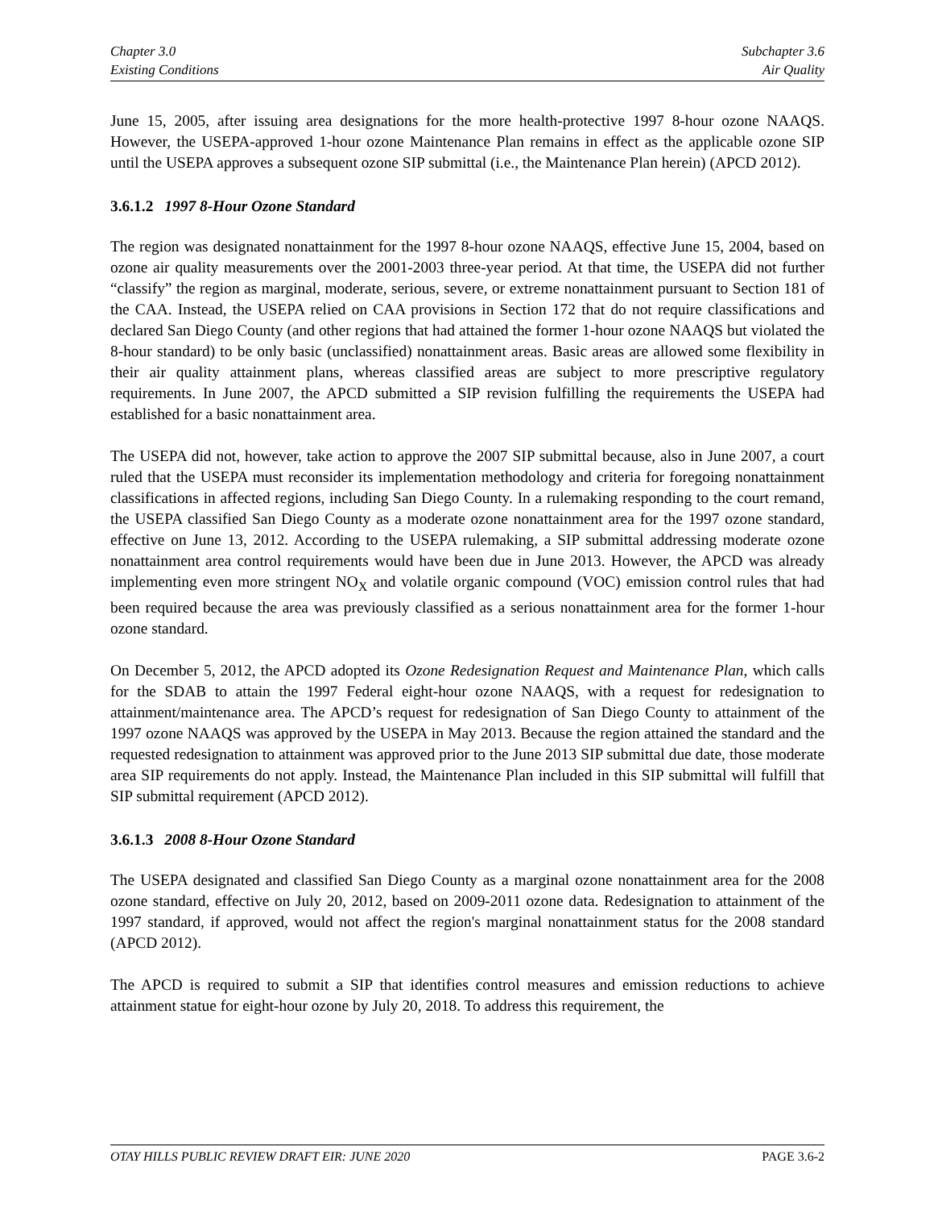Chapter 3.0
Existing Conditions
Subchapter 3.6
Air Quality
June 15, 2005, after issuing area designations for the more health-protective 1997 8-hour ozone NAAQS. However, the USEPA-approved 1-hour ozone Maintenance Plan remains in effect as the applicable ozone SIP until the USEPA approves a subsequent ozone SIP submittal (i.e., the Maintenance Plan herein) (APCD 2012).
3.6.1.2 1997 8-Hour Ozone Standard
The region was designated nonattainment for the 1997 8-hour ozone NAAQS, effective June 15, 2004, based on ozone air quality measurements over the 2001-2003 three-year period. At that time, the USEPA did not further “classify” the region as marginal, moderate, serious, severe, or extreme nonattainment pursuant to Section 181 of the CAA. Instead, the USEPA relied on CAA provisions in Section 172 that do not require classifications and declared San Diego County (and other regions that had attained the former 1-hour ozone NAAQS but violated the 8-hour standard) to be only basic (unclassified) nonattainment areas. Basic areas are allowed some flexibility in their air quality attainment plans, whereas classified areas are subject to more prescriptive regulatory requirements. In June 2007, the APCD submitted a SIP revision fulfilling the requirements the USEPA had established for a basic nonattainment area.
The USEPA did not, however, take action to approve the 2007 SIP submittal because, also in June 2007, a court ruled that the USEPA must reconsider its implementation methodology and criteria for foregoing nonattainment classifications in affected regions, including San Diego County. In a rulemaking responding to the court remand, the USEPA classified San Diego County as a moderate ozone nonattainment area for the 1997 ozone standard, effective on June 13, 2012. According to the USEPA rulemaking, a SIP submittal addressing moderate ozone nonattainment area control requirements would have been due in June 2013. However, the APCD was already implementing even more stringent NO<sub>X</sub> and volatile organic compound (VOC) emission control rules that had been required because the area was previously classified as a serious nonattainment area for the former 1-hour ozone standard.
On December 5, 2012, the APCD adopted its Ozone Redesignation Request and Maintenance Plan, which calls for the SDAB to attain the 1997 Federal eight-hour ozone NAAQS, with a request for redesignation to attainment/maintenance area. The APCD’s request for redesignation of San Diego County to attainment of the 1997 ozone NAAQS was approved by the USEPA in May 2013. Because the region attained the standard and the requested redesignation to attainment was approved prior to the June 2013 SIP submittal due date, those moderate area SIP requirements do not apply. Instead, the Maintenance Plan included in this SIP submittal will fulfill that SIP submittal requirement (APCD 2012).
3.6.1.3 2008 8-Hour Ozone Standard
The USEPA designated and classified San Diego County as a marginal ozone nonattainment area for the 2008 ozone standard, effective on July 20, 2012, based on 2009-2011 ozone data. Redesignation to attainment of the 1997 standard, if approved, would not affect the region's marginal nonattainment status for the 2008 standard (APCD 2012).
The APCD is required to submit a SIP that identifies control measures and emission reductions to achieve attainment statue for eight-hour ozone by July 20, 2018. To address this requirement, the
OTAY HILLS PUBLIC REVIEW DRAFT EIR: JUNE 2020 PAGE 3.6-2